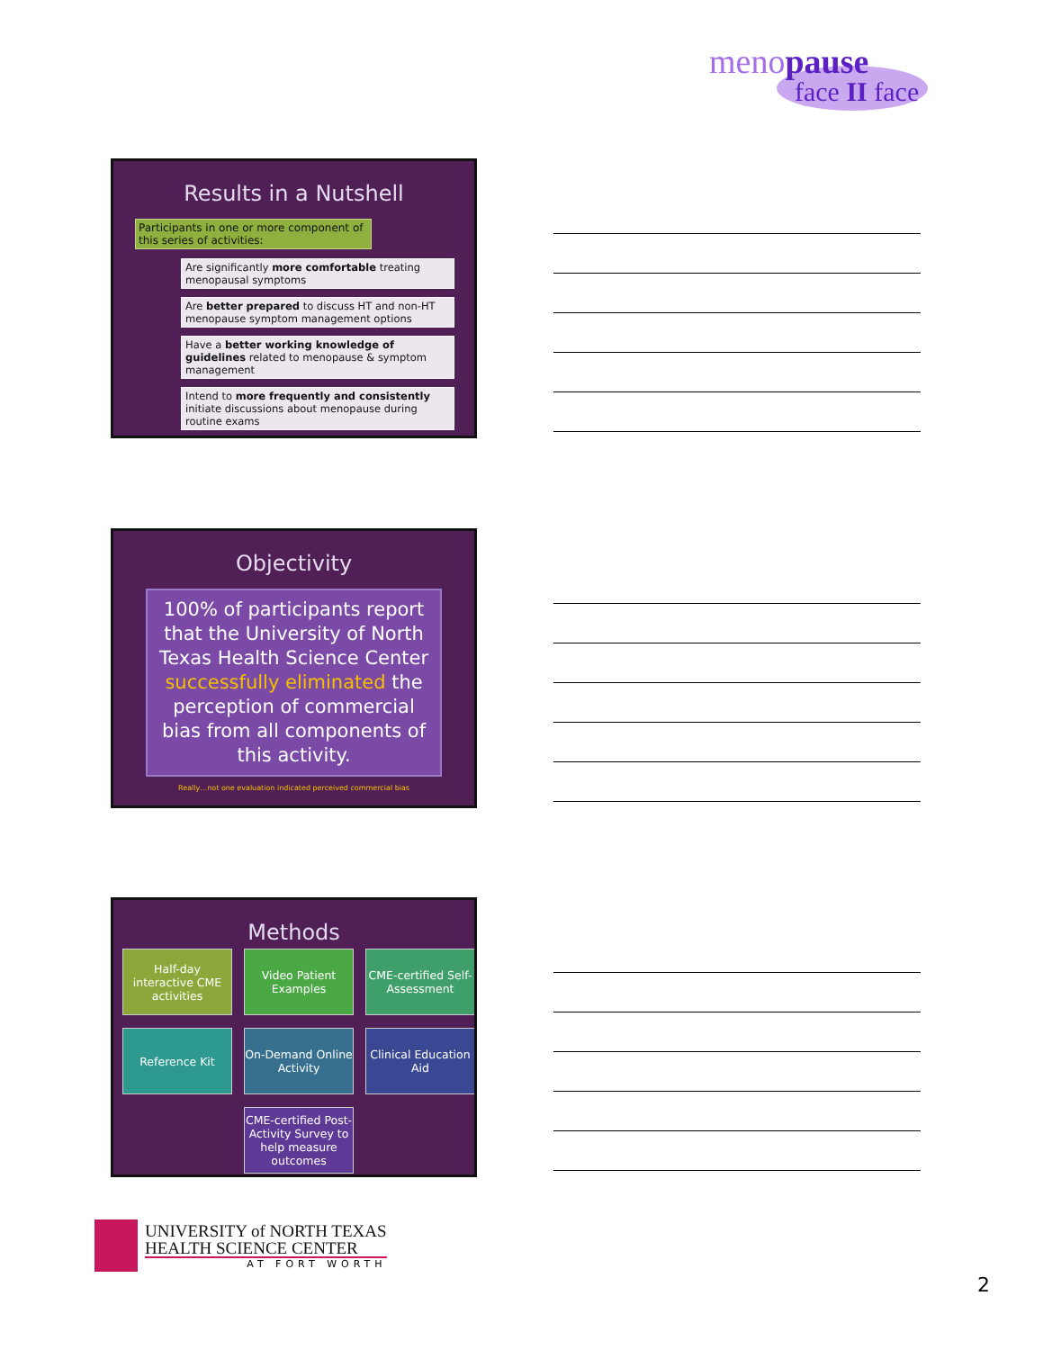menopause
face II face
Results in a Nutshell
Participants in one or more component of this series of activities:
Are significantly more comfortable treating menopausal symptoms
Are better prepared to discuss HT and non-HT menopause symptom management options
Have a better working knowledge of guidelines related to menopause & symptom management
Intend to more frequently and consistently initiate discussions about menopause during routine exams
Objectivity
100% of participants report that the University of North Texas Health Science Center successfully eliminated the perception of commercial bias from all components of this activity.
Really…not one evaluation indicated perceived commercial bias
Methods
Half-day interactive CME activities
Video Patient Examples
CME-certified Self-Assessment
Reference Kit
On-Demand Online Activity
Clinical Education Aid
CME-certified Post-Activity Survey to help measure outcomes
UNIVERSITY of NORTH TEXAS
HEALTH SCIENCE CENTER
AT FORT WORTH
2